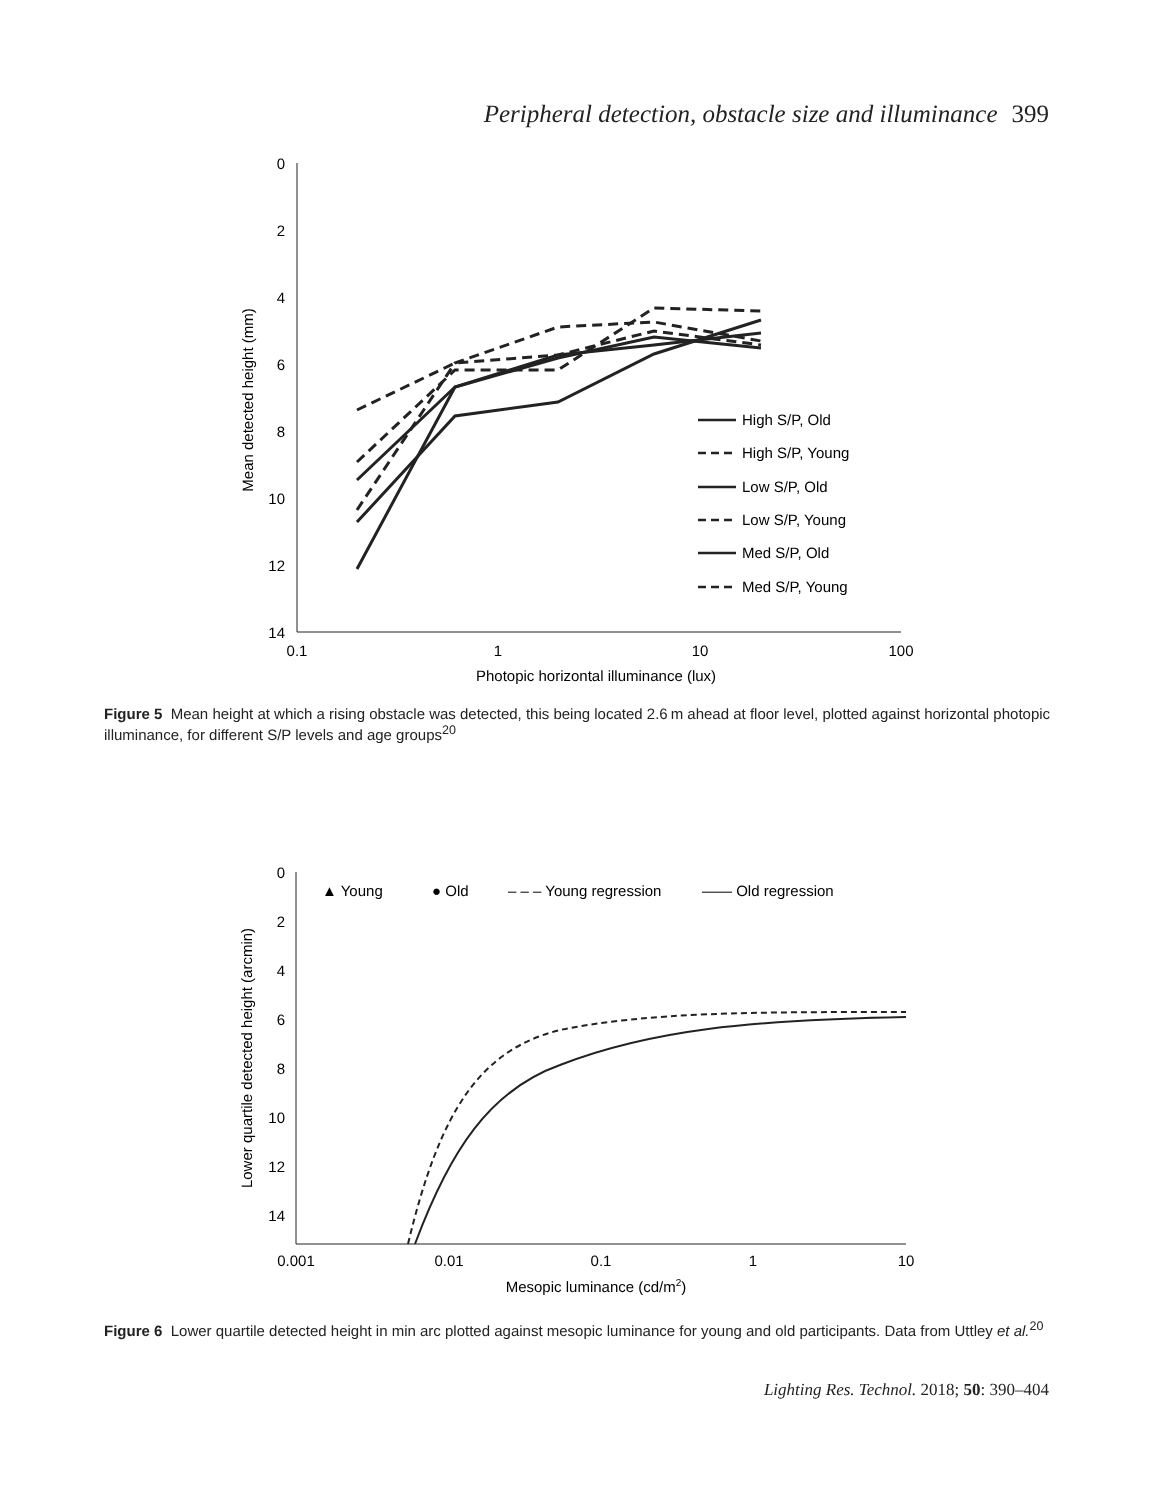Peripheral detection, obstacle size and illuminance 399
0
2
4
6
8
10
12
14
0.1
1
10
100
Photopic horizontal illuminance (lux)
Mean detected height (mm)
High S/P, Old
High S/P, Young
Low S/P, Old
Low S/P, Young
Med S/P, Old
Med S/P, Young
Figure 5 Mean height at which a rising obstacle was detected, this being located 2.6 m ahead at floor level, plotted against horizontal photopic illuminance, for different S/P levels and age groups<sup>20</sup>
0
2
4
6
8
10
12
14
0.001
0.01
0.1
1
10
Mesopic luminance (cd/m2)
Lower quartile detected height (arcmin)
▲ Young
● Old
– – – Young regression
—— Old regression
Figure 6 Lower quartile detected height in min arc plotted against mesopic luminance for young and old participants. Data from Uttley et al.<sup>20</sup>
Lighting Res. Technol. 2018; 50: 390–404